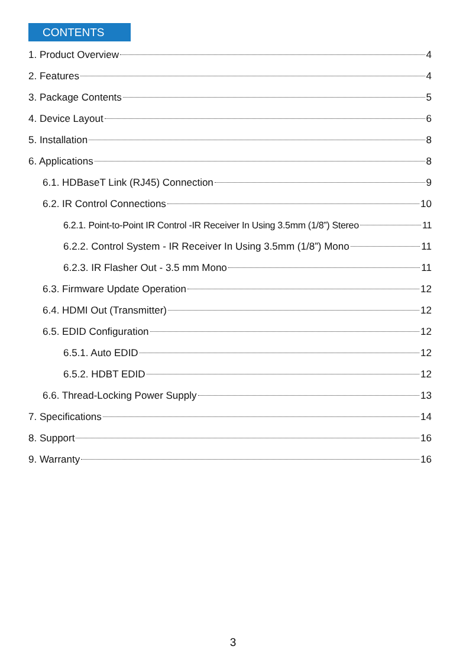CONTENTS
1. Product Overview 4
2. Features 4
3. Package Contents 5
4. Device Layout 6
5. Installation 8
6. Applications 8
6.1. HDBaseT Link (RJ45) Connection 9
6.2. IR Control Connections 10
6.2.1. Point-to-Point IR Control -IR Receiver In Using 3.5mm (1/8”) Stereo 11
6.2.2. Control System - IR Receiver In Using 3.5mm (1/8”) Mono 11
6.2.3. IR Flasher Out - 3.5 mm Mono 11
6.3. Firmware Update Operation 12
6.4. HDMI Out (Transmitter) 12
6.5. EDID Configuration 12
6.5.1. Auto EDID 12
6.5.2. HDBT EDID 12
6.6. Thread-Locking Power Supply 13
7. Specifications 14
8. Support 16
9. Warranty 16
3